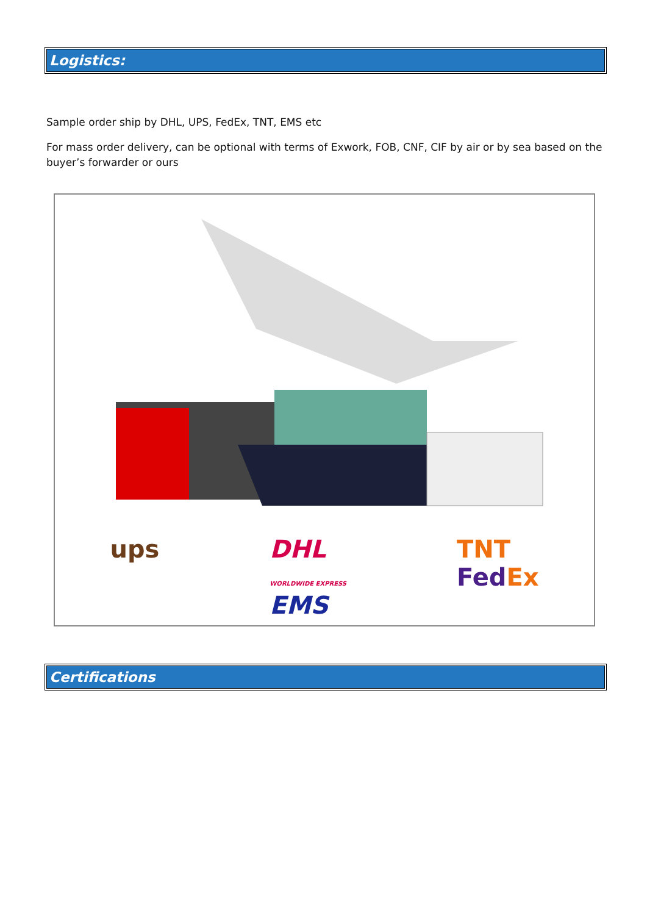Logistics:
Sample order ship by DHL, UPS, FedEx, TNT, EMS etc
For mass order delivery, can be optional with terms of Exwork, FOB, CNF, CIF by air or by sea based on the buyer’s forwarder or ours
ups DHL
WORLDWIDE EXPRESS
EMS TNT
Fed Ex
Certifications